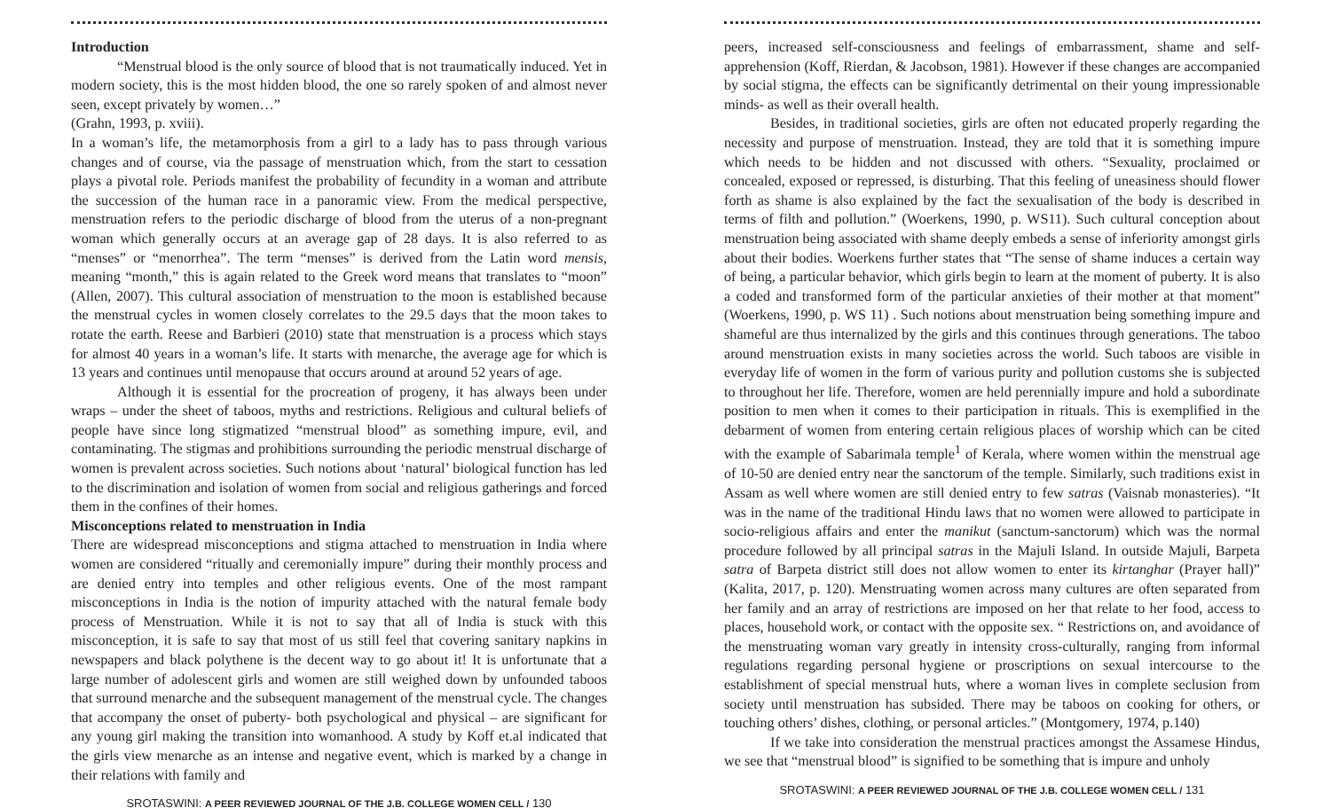Introduction
“Menstrual blood is the only source of blood that is not traumatically induced. Yet in modern society, this is the most hidden blood, the one so rarely spoken of and almost never seen, except privately by women…”
(Grahn, 1993, p. xviii).
In a woman’s life, the metamorphosis from a girl to a lady has to pass through various changes and of course, via the passage of menstruation which, from the start to cessation plays a pivotal role. Periods manifest the probability of fecundity in a woman and attribute the succession of the human race in a panoramic view. From the medical perspective, menstruation refers to the periodic discharge of blood from the uterus of a non-pregnant woman which generally occurs at an average gap of 28 days. It is also referred to as “menses” or “menorrhea”. The term “menses” is derived from the Latin word mensis, meaning “month,” this is again related to the Greek word means that translates to “moon” (Allen, 2007). This cultural association of menstruation to the moon is established because the menstrual cycles in women closely correlates to the 29.5 days that the moon takes to rotate the earth. Reese and Barbieri (2010) state that menstruation is a process which stays for almost 40 years in a woman’s life. It starts with menarche, the average age for which is 13 years and continues until menopause that occurs around at around 52 years of age.
Although it is essential for the procreation of progeny, it has always been under wraps – under the sheet of taboos, myths and restrictions. Religious and cultural beliefs of people have since long stigmatized “menstrual blood” as something impure, evil, and contaminating. The stigmas and prohibitions surrounding the periodic menstrual discharge of women is prevalent across societies. Such notions about ‘natural’ biological function has led to the discrimination and isolation of women from social and religious gatherings and forced them in the confines of their homes.
Misconceptions related to menstruation in India
There are widespread misconceptions and stigma attached to menstruation in India where women are considered “ritually and ceremonially impure” during their monthly process and are denied entry into temples and other religious events. One of the most rampant misconceptions in India is the notion of impurity attached with the natural female body process of Menstruation. While it is not to say that all of India is stuck with this misconception, it is safe to say that most of us still feel that covering sanitary napkins in newspapers and black polythene is the decent way to go about it! It is unfortunate that a large number of adolescent girls and women are still weighed down by unfounded taboos that surround menarche and the subsequent management of the menstrual cycle. The changes that accompany the onset of puberty- both psychological and physical – are significant for any young girl making the transition into womanhood. A study by Koff et.al indicated that the girls view menarche as an intense and negative event, which is marked by a change in their relations with family and
SROTASWINI: A PEER REVIEWED JOURNAL OF THE J.B. COLLEGE WOMEN CELL / 130
peers, increased self-consciousness and feelings of embarrassment, shame and self-apprehension (Koff, Rierdan, & Jacobson, 1981). However if these changes are accompanied by social stigma, the effects can be significantly detrimental on their young impressionable minds- as well as their overall health.
Besides, in traditional societies, girls are often not educated properly regarding the necessity and purpose of menstruation. Instead, they are told that it is something impure which needs to be hidden and not discussed with others. “Sexuality, proclaimed or concealed, exposed or repressed, is disturbing. That this feeling of uneasiness should flower forth as shame is also explained by the fact the sexualisation of the body is described in terms of filth and pollution.” (Woerkens, 1990, p. WS11). Such cultural conception about menstruation being associated with shame deeply embeds a sense of inferiority amongst girls about their bodies. Woerkens further states that “The sense of shame induces a certain way of being, a particular behavior, which girls begin to learn at the moment of puberty. It is also a coded and transformed form of the particular anxieties of their mother at that moment” (Woerkens, 1990, p. WS 11) . Such notions about menstruation being something impure and shameful are thus internalized by the girls and this continues through generations. The taboo around menstruation exists in many societies across the world. Such taboos are visible in everyday life of women in the form of various purity and pollution customs she is subjected to throughout her life. Therefore, women are held perennially impure and hold a subordinate position to men when it comes to their participation in rituals. This is exemplified in the debarment of women from entering certain religious places of worship which can be cited with the example of Sabarimala temple<sup>1</sup> of Kerala, where women within the menstrual age of 10-50 are denied entry near the sanctorum of the temple. Similarly, such traditions exist in Assam as well where women are still denied entry to few satras (Vaisnab monasteries). “It was in the name of the traditional Hindu laws that no women were allowed to participate in socio-religious affairs and enter the manikut (sanctum-sanctorum) which was the normal procedure followed by all principal satras in the Majuli Island. In outside Majuli, Barpeta satra of Barpeta district still does not allow women to enter its kirtanghar (Prayer hall)” (Kalita, 2017, p. 120). Menstruating women across many cultures are often separated from her family and an array of restrictions are imposed on her that relate to her food, access to places, household work, or contact with the opposite sex. “ Restrictions on, and avoidance of the menstruating woman vary greatly in intensity cross-culturally, ranging from informal regulations regarding personal hygiene or proscriptions on sexual intercourse to the establishment of special menstrual huts, where a woman lives in complete seclusion from society until menstruation has subsided. There may be taboos on cooking for others, or touching others’ dishes, clothing, or personal articles.” (Montgomery, 1974, p.140)
If we take into consideration the menstrual practices amongst the Assamese Hindus, we see that “menstrual blood” is signified to be something that is impure and unholy
SROTASWINI: A PEER REVIEWED JOURNAL OF THE J.B. COLLEGE WOMEN CELL / 131